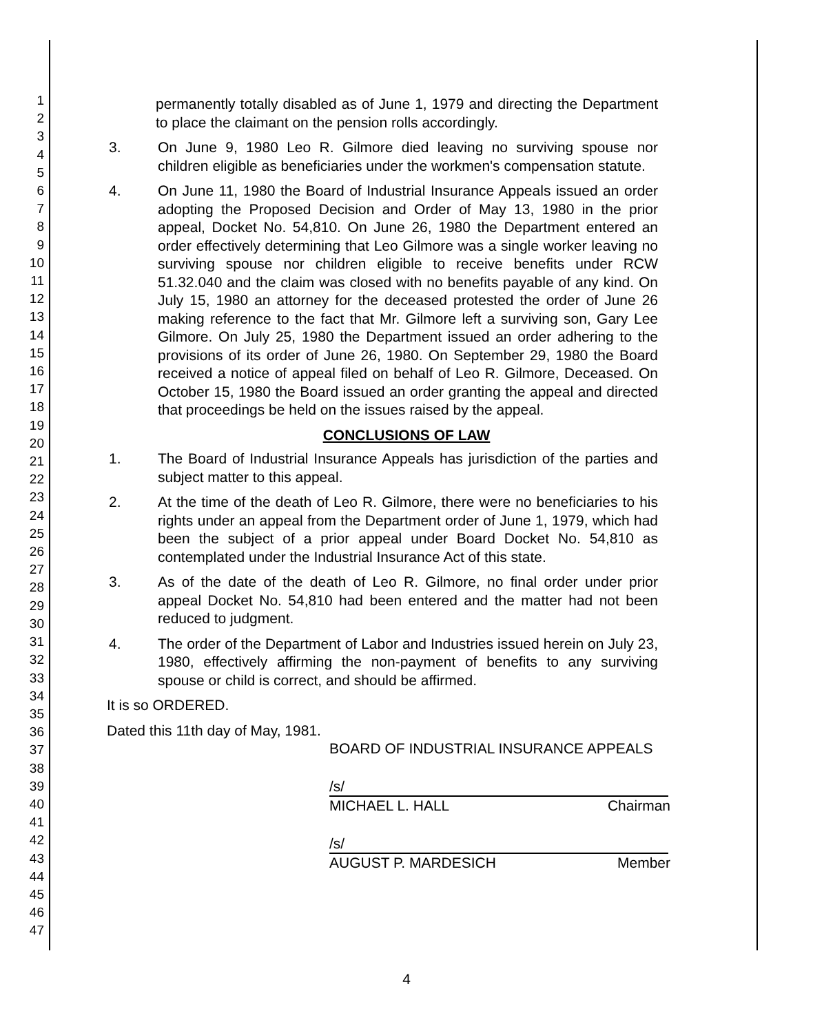1
2
3
4
5
6
7
8
9
10
11
12
13
14
15
16
17
18
19
20
21
22
23
24
25
26
27
28
29
30
31
32
33
34
35
36
37
38
39
40
41
42
43
44
45
46
47
permanently totally disabled as of June 1, 1979 and directing the Department to place the claimant on the pension rolls accordingly.
3. On June 9, 1980 Leo R. Gilmore died leaving no surviving spouse nor children eligible as beneficiaries under the workmen's compensation statute.
4. On June 11, 1980 the Board of Industrial Insurance Appeals issued an order adopting the Proposed Decision and Order of May 13, 1980 in the prior appeal, Docket No. 54,810. On June 26, 1980 the Department entered an order effectively determining that Leo Gilmore was a single worker leaving no surviving spouse nor children eligible to receive benefits under RCW 51.32.040 and the claim was closed with no benefits payable of any kind. On July 15, 1980 an attorney for the deceased protested the order of June 26 making reference to the fact that Mr. Gilmore left a surviving son, Gary Lee Gilmore. On July 25, 1980 the Department issued an order adhering to the provisions of its order of June 26, 1980. On September 29, 1980 the Board received a notice of appeal filed on behalf of Leo R. Gilmore, Deceased. On October 15, 1980 the Board issued an order granting the appeal and directed that proceedings be held on the issues raised by the appeal.
CONCLUSIONS OF LAW
1. The Board of Industrial Insurance Appeals has jurisdiction of the parties and subject matter to this appeal.
2. At the time of the death of Leo R. Gilmore, there were no beneficiaries to his rights under an appeal from the Department order of June 1, 1979, which had been the subject of a prior appeal under Board Docket No. 54,810 as contemplated under the Industrial Insurance Act of this state.
3. As of the date of the death of Leo R. Gilmore, no final order under prior appeal Docket No. 54,810 had been entered and the matter had not been reduced to judgment.
4. The order of the Department of Labor and Industries issued herein on July 23, 1980, effectively affirming the non-payment of benefits to any surviving spouse or child is correct, and should be affirmed.
It is so ORDERED.
Dated this 11th day of May, 1981.
BOARD OF INDUSTRIAL INSURANCE APPEALS
/s/
MICHAEL L. HALL Chairman
/s/
AUGUST P. MARDESICH Member
4